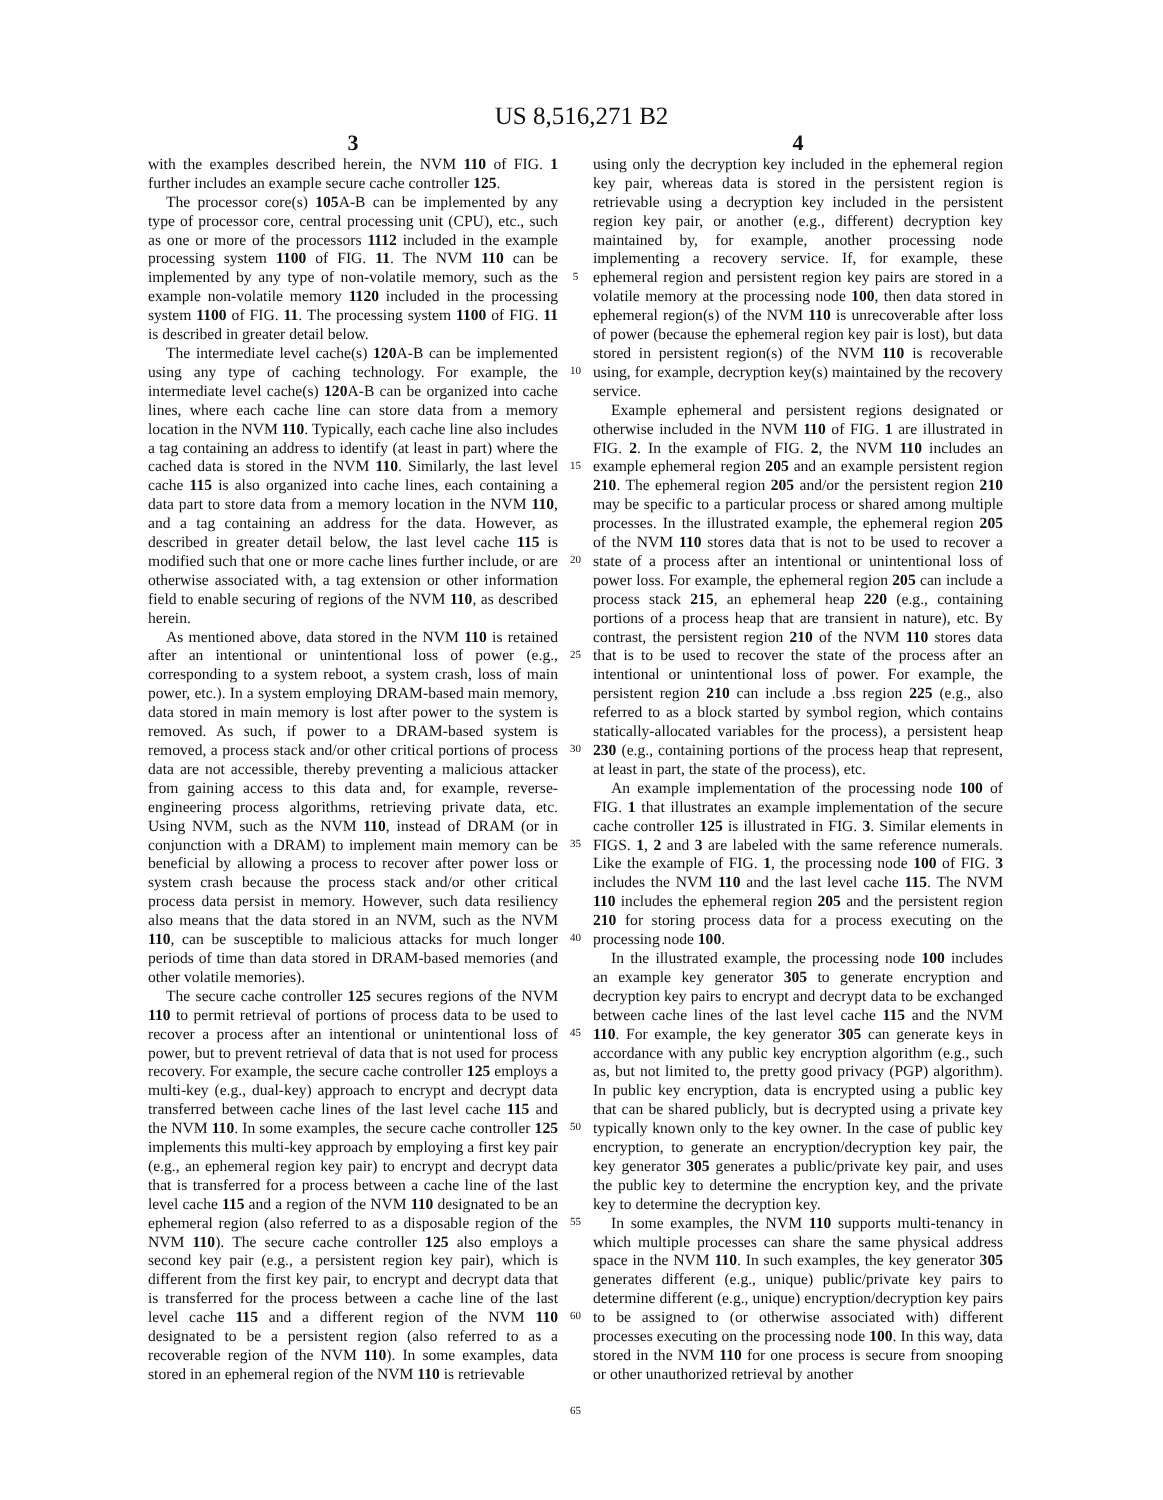US 8,516,271 B2
3
with the examples described herein, the NVM 110 of FIG. 1 further includes an example secure cache controller 125.
The processor core(s) 105 A-B can be implemented by any type of processor core, central processing unit (CPU), etc., such as one or more of the processors 1112 included in the example processing system 1100 of FIG. 11. The NVM 110 can be implemented by any type of non-volatile memory, such as the example non-volatile memory 1120 included in the processing system 1100 of FIG. 11. The processing system 1100 of FIG. 11 is described in greater detail below.
The intermediate level cache(s) 120 A-B can be implemented using any type of caching technology. For example, the intermediate level cache(s) 120 A-B can be organized into cache lines, where each cache line can store data from a memory location in the NVM 110. Typically, each cache line also includes a tag containing an address to identify (at least in part) where the cached data is stored in the NVM 110. Similarly, the last level cache 115 is also organized into cache lines, each containing a data part to store data from a memory location in the NVM 110, and a tag containing an address for the data. However, as described in greater detail below, the last level cache 115 is modified such that one or more cache lines further include, or are otherwise associated with, a tag extension or other information field to enable securing of regions of the NVM 110, as described herein.
As mentioned above, data stored in the NVM 110 is retained after an intentional or unintentional loss of power (e.g., corresponding to a system reboot, a system crash, loss of main power, etc.). In a system employing DRAM-based main memory, data stored in main memory is lost after power to the system is removed. As such, if power to a DRAM-based system is removed, a process stack and/or other critical portions of process data are not accessible, thereby preventing a malicious attacker from gaining access to this data and, for example, reverse-engineering process algorithms, retrieving private data, etc. Using NVM, such as the NVM 110, instead of DRAM (or in conjunction with a DRAM) to implement main memory can be beneficial by allowing a process to recover after power loss or system crash because the process stack and/or other critical process data persist in memory. However, such data resiliency also means that the data stored in an NVM, such as the NVM 110, can be susceptible to malicious attacks for much longer periods of time than data stored in DRAM-based memories (and other volatile memories).
The secure cache controller 125 secures regions of the NVM 110 to permit retrieval of portions of process data to be used to recover a process after an intentional or unintentional loss of power, but to prevent retrieval of data that is not used for process recovery. For example, the secure cache controller 125 employs a multi-key (e.g., dual-key) approach to encrypt and decrypt data transferred between cache lines of the last level cache 115 and the NVM 110. In some examples, the secure cache controller 125 implements this multi-key approach by employing a first key pair (e.g., an ephemeral region key pair) to encrypt and decrypt data that is transferred for a process between a cache line of the last level cache 115 and a region of the NVM 110 designated to be an ephemeral region (also referred to as a disposable region of the NVM 110). The secure cache controller 125 also employs a second key pair (e.g., a persistent region key pair), which is different from the first key pair, to encrypt and decrypt data that is transferred for the process between a cache line of the last level cache 115 and a different region of the NVM 110 designated to be a persistent region (also referred to as a recoverable region of the NVM 110). In some examples, data stored in an ephemeral region of the NVM 110 is retrievable
5
10
15
20
25
30
35
40
45
50
55
60
65
4
using only the decryption key included in the ephemeral region key pair, whereas data is stored in the persistent region is retrievable using a decryption key included in the persistent region key pair, or another (e.g., different) decryption key maintained by, for example, another processing node implementing a recovery service. If, for example, these ephemeral region and persistent region key pairs are stored in a volatile memory at the processing node 100, then data stored in ephemeral region(s) of the NVM 110 is unrecoverable after loss of power (because the ephemeral region key pair is lost), but data stored in persistent region(s) of the NVM 110 is recoverable using, for example, decryption key(s) maintained by the recovery service.
Example ephemeral and persistent regions designated or otherwise included in the NVM 110 of FIG. 1 are illustrated in FIG. 2. In the example of FIG. 2, the NVM 110 includes an example ephemeral region 205 and an example persistent region 210. The ephemeral region 205 and/or the persistent region 210 may be specific to a particular process or shared among multiple processes. In the illustrated example, the ephemeral region 205 of the NVM 110 stores data that is not to be used to recover a state of a process after an intentional or unintentional loss of power loss. For example, the ephemeral region 205 can include a process stack 215, an ephemeral heap 220 (e.g., containing portions of a process heap that are transient in nature), etc. By contrast, the persistent region 210 of the NVM 110 stores data that is to be used to recover the state of the process after an intentional or unintentional loss of power. For example, the persistent region 210 can include a .bss region 225 (e.g., also referred to as a block started by symbol region, which contains statically-allocated variables for the process), a persistent heap 230 (e.g., containing portions of the process heap that represent, at least in part, the state of the process), etc.
An example implementation of the processing node 100 of FIG. 1 that illustrates an example implementation of the secure cache controller 125 is illustrated in FIG. 3. Similar elements in FIGS. 1, 2 and 3 are labeled with the same reference numerals. Like the example of FIG. 1, the processing node 100 of FIG. 3 includes the NVM 110 and the last level cache 115. The NVM 110 includes the ephemeral region 205 and the persistent region 210 for storing process data for a process executing on the processing node 100.
In the illustrated example, the processing node 100 includes an example key generator 305 to generate encryption and decryption key pairs to encrypt and decrypt data to be exchanged between cache lines of the last level cache 115 and the NVM 110. For example, the key generator 305 can generate keys in accordance with any public key encryption algorithm (e.g., such as, but not limited to, the pretty good privacy (PGP) algorithm). In public key encryption, data is encrypted using a public key that can be shared publicly, but is decrypted using a private key typically known only to the key owner. In the case of public key encryption, to generate an encryption/decryption key pair, the key generator 305 generates a public/private key pair, and uses the public key to determine the encryption key, and the private key to determine the decryption key.
In some examples, the NVM 110 supports multi-tenancy in which multiple processes can share the same physical address space in the NVM 110. In such examples, the key generator 305 generates different (e.g., unique) public/private key pairs to determine different (e.g., unique) encryption/decryption key pairs to be assigned to (or otherwise associated with) different processes executing on the processing node 100. In this way, data stored in the NVM 110 for one process is secure from snooping or other unauthorized retrieval by another